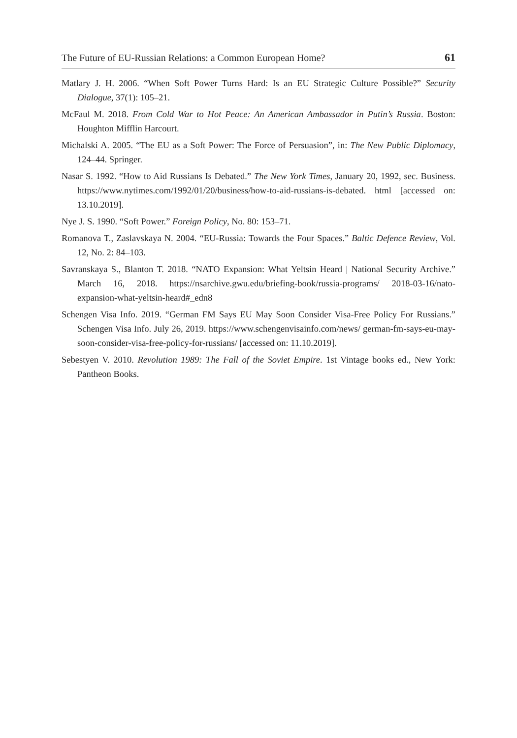The Future of EU-Russian Relations: a Common European Home? 61
Matlary J. H. 2006. “When Soft Power Turns Hard: Is an EU Strategic Culture Possible?” Security Dialogue, 37(1): 105–21.
McFaul M. 2018. From Cold War to Hot Peace: An American Ambassador in Putin’s Russia. Boston: Houghton Mifflin Harcourt.
Michalski A. 2005. “The EU as a Soft Power: The Force of Persuasion”, in: The New Public Diplomacy, 124–44. Springer.
Nasar S. 1992. “How to Aid Russians Is Debated.” The New York Times, January 20, 1992, sec. Business. https://www.nytimes.com/1992/01/20/business/how-to-aid-russians-is-debated. html [accessed on: 13.10.2019].
Nye J. S. 1990. “Soft Power.” Foreign Policy, No. 80: 153–71.
Romanova T., Zaslavskaya N. 2004. “EU-Russia: Towards the Four Spaces.” Baltic Defence Review, Vol. 12, No. 2: 84–103.
Savranskaya S., Blanton T. 2018. “NATO Expansion: What Yeltsin Heard | National Security Archive.” March 16, 2018. https://nsarchive.gwu.edu/briefing-book/russia-programs/ 2018-03-16/nato-expansion-what-yeltsin-heard#_edn8
Schengen Visa Info. 2019. “German FM Says EU May Soon Consider Visa-Free Policy For Russians.” Schengen Visa Info. July 26, 2019. https://www.schengenvisainfo.com/news/ german-fm-says-eu-may-soon-consider-visa-free-policy-for-russians/ [accessed on: 11.10.2019].
Sebestyen V. 2010. Revolution 1989: The Fall of the Soviet Empire. 1st Vintage books ed., New York: Pantheon Books.